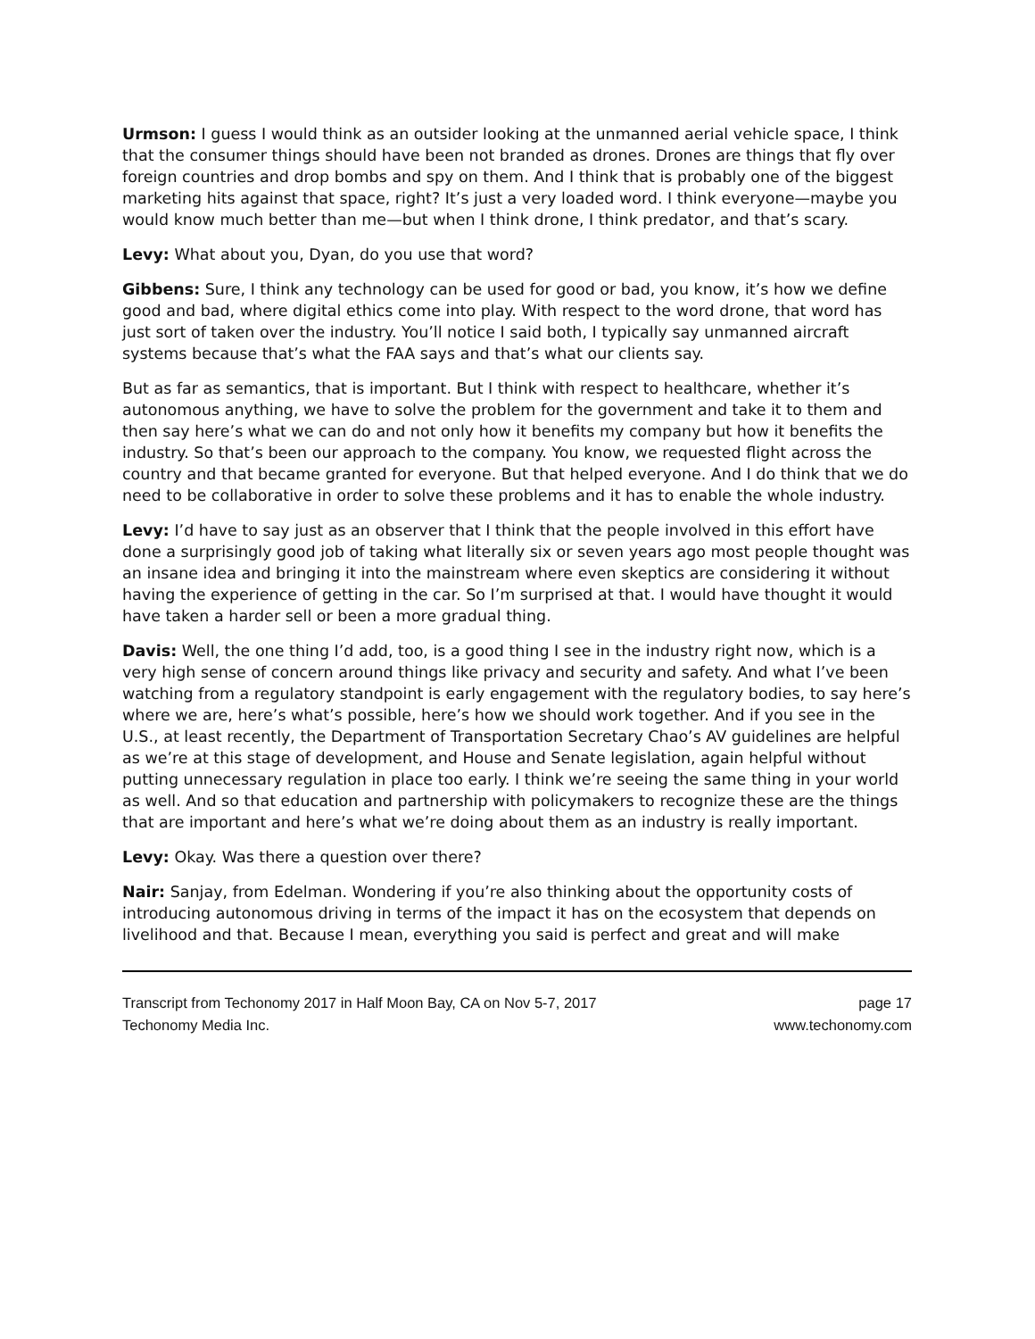Urmson: I guess I would think as an outsider looking at the unmanned aerial vehicle space, I think that the consumer things should have been not branded as drones. Drones are things that fly over foreign countries and drop bombs and spy on them. And I think that is probably one of the biggest marketing hits against that space, right? It’s just a very loaded word. I think everyone—maybe you would know much better than me—but when I think drone, I think predator, and that’s scary.
Levy: What about you, Dyan, do you use that word?
Gibbens: Sure, I think any technology can be used for good or bad, you know, it’s how we define good and bad, where digital ethics come into play. With respect to the word drone, that word has just sort of taken over the industry. You’ll notice I said both, I typically say unmanned aircraft systems because that’s what the FAA says and that’s what our clients say.
But as far as semantics, that is important. But I think with respect to healthcare, whether it’s autonomous anything, we have to solve the problem for the government and take it to them and then say here’s what we can do and not only how it benefits my company but how it benefits the industry. So that’s been our approach to the company. You know, we requested flight across the country and that became granted for everyone. But that helped everyone. And I do think that we do need to be collaborative in order to solve these problems and it has to enable the whole industry.
Levy: I’d have to say just as an observer that I think that the people involved in this effort have done a surprisingly good job of taking what literally six or seven years ago most people thought was an insane idea and bringing it into the mainstream where even skeptics are considering it without having the experience of getting in the car. So I’m surprised at that. I would have thought it would have taken a harder sell or been a more gradual thing.
Davis: Well, the one thing I’d add, too, is a good thing I see in the industry right now, which is a very high sense of concern around things like privacy and security and safety. And what I’ve been watching from a regulatory standpoint is early engagement with the regulatory bodies, to say here’s where we are, here’s what’s possible, here’s how we should work together. And if you see in the U.S., at least recently, the Department of Transportation Secretary Chao’s AV guidelines are helpful as we’re at this stage of development, and House and Senate legislation, again helpful without putting unnecessary regulation in place too early. I think we’re seeing the same thing in your world as well. And so that education and partnership with policymakers to recognize these are the things that are important and here’s what we’re doing about them as an industry is really important.
Levy: Okay. Was there a question over there?
Nair: Sanjay, from Edelman. Wondering if you’re also thinking about the opportunity costs of introducing autonomous driving in terms of the impact it has on the ecosystem that depends on livelihood and that. Because I mean, everything you said is perfect and great and will make
Transcript from Techonomy 2017 in Half Moon Bay, CA on Nov 5-7, 2017
Techonomy Media Inc.
page 17
www.techonomy.com